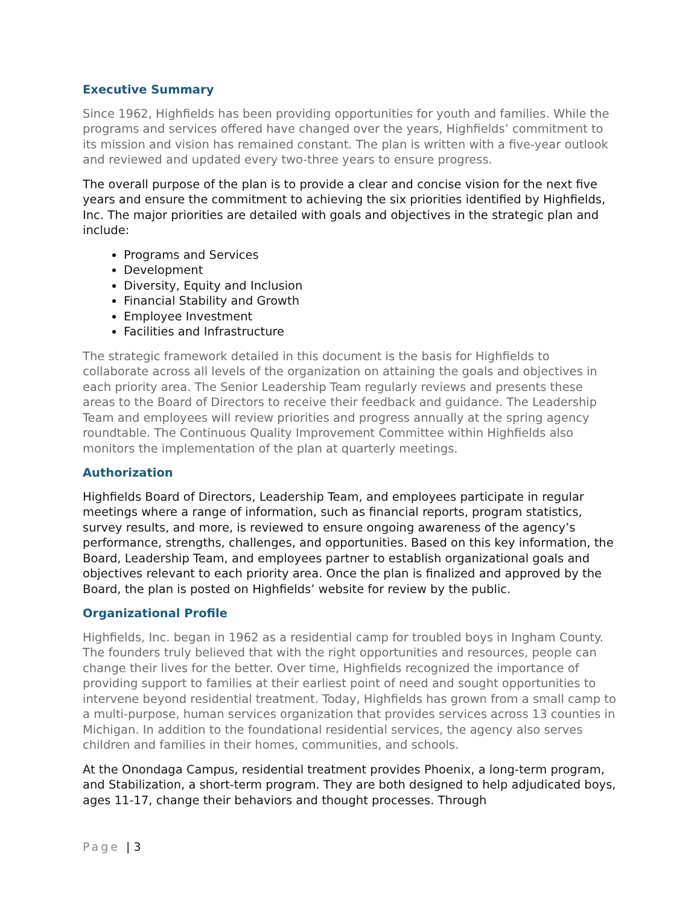Executive Summary
Since 1962, Highfields has been providing opportunities for youth and families. While the programs and services offered have changed over the years, Highfields’ commitment to its mission and vision has remained constant. The plan is written with a five-year outlook and reviewed and updated every two-three years to ensure progress.
The overall purpose of the plan is to provide a clear and concise vision for the next five years and ensure the commitment to achieving the six priorities identified by Highfields, Inc. The major priorities are detailed with goals and objectives in the strategic plan and include:
Programs and Services
Development
Diversity, Equity and Inclusion
Financial Stability and Growth
Employee Investment
Facilities and Infrastructure
The strategic framework detailed in this document is the basis for Highfields to collaborate across all levels of the organization on attaining the goals and objectives in each priority area. The Senior Leadership Team regularly reviews and presents these areas to the Board of Directors to receive their feedback and guidance. The Leadership Team and employees will review priorities and progress annually at the spring agency roundtable. The Continuous Quality Improvement Committee within Highfields also monitors the implementation of the plan at quarterly meetings.
Authorization
Highfields Board of Directors, Leadership Team, and employees participate in regular meetings where a range of information, such as financial reports, program statistics, survey results, and more, is reviewed to ensure ongoing awareness of the agency’s performance, strengths, challenges, and opportunities. Based on this key information, the Board, Leadership Team, and employees partner to establish organizational goals and objectives relevant to each priority area. Once the plan is finalized and approved by the Board, the plan is posted on Highfields’ website for review by the public.
Organizational Profile
Highfields, Inc. began in 1962 as a residential camp for troubled boys in Ingham County. The founders truly believed that with the right opportunities and resources, people can change their lives for the better. Over time, Highfields recognized the importance of providing support to families at their earliest point of need and sought opportunities to intervene beyond residential treatment. Today, Highfields has grown from a small camp to a multi-purpose, human services organization that provides services across 13 counties in Michigan. In addition to the foundational residential services, the agency also serves children and families in their homes, communities, and schools.
At the Onondaga Campus, residential treatment provides Phoenix, a long-term program, and Stabilization, a short-term program. They are both designed to help adjudicated boys, ages 11-17, change their behaviors and thought processes. Through
Page | 3